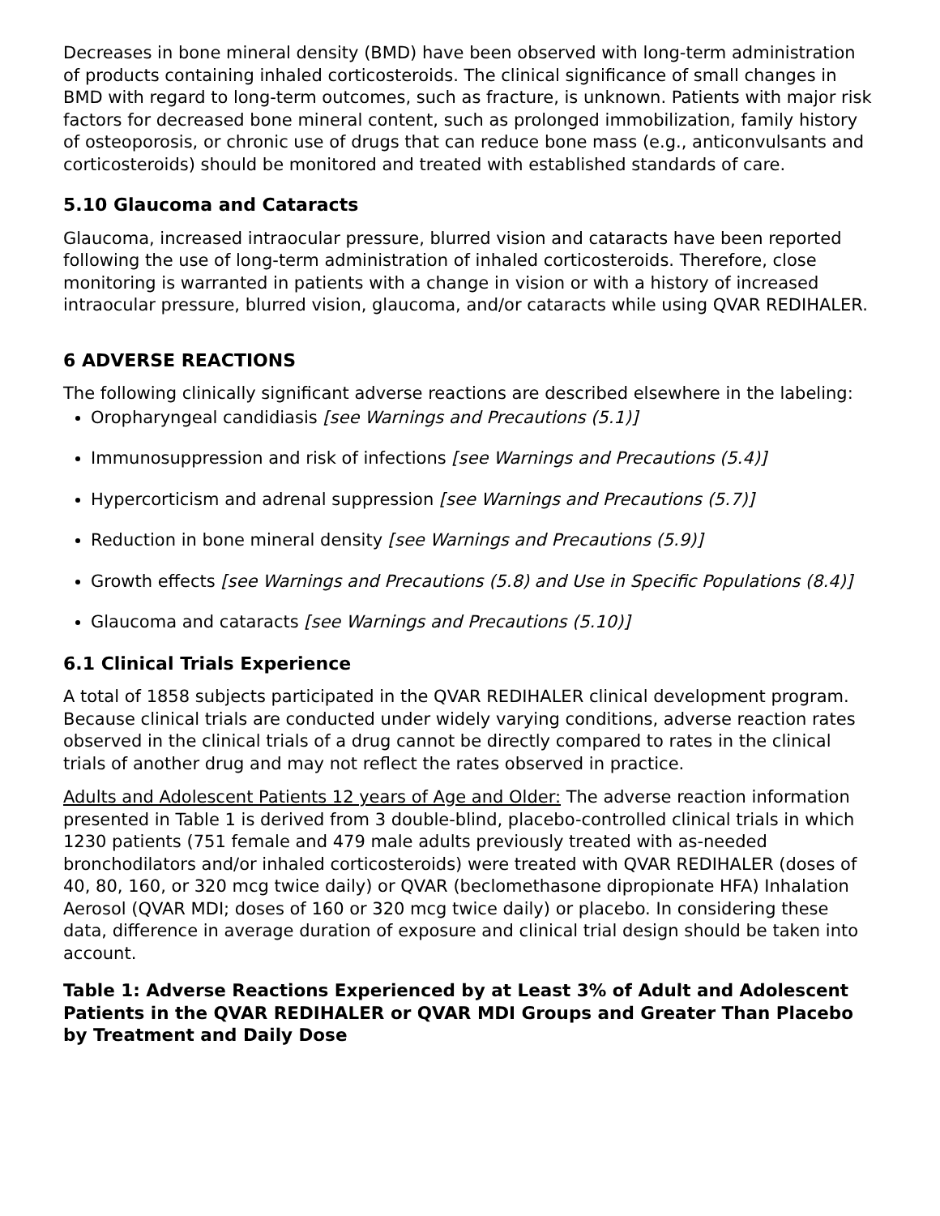Decreases in bone mineral density (BMD) have been observed with long-term administration of products containing inhaled corticosteroids. The clinical significance of small changes in BMD with regard to long-term outcomes, such as fracture, is unknown. Patients with major risk factors for decreased bone mineral content, such as prolonged immobilization, family history of osteoporosis, or chronic use of drugs that can reduce bone mass (e.g., anticonvulsants and corticosteroids) should be monitored and treated with established standards of care.
5.10 Glaucoma and Cataracts
Glaucoma, increased intraocular pressure, blurred vision and cataracts have been reported following the use of long-term administration of inhaled corticosteroids. Therefore, close monitoring is warranted in patients with a change in vision or with a history of increased intraocular pressure, blurred vision, glaucoma, and/or cataracts while using QVAR REDIHALER.
6 ADVERSE REACTIONS
The following clinically significant adverse reactions are described elsewhere in the labeling:
Oropharyngeal candidiasis [see Warnings and Precautions (5.1)]
Immunosuppression and risk of infections [see Warnings and Precautions (5.4)]
Hypercorticism and adrenal suppression [see Warnings and Precautions (5.7)]
Reduction in bone mineral density [see Warnings and Precautions (5.9)]
Growth effects [see Warnings and Precautions (5.8) and Use in Specific Populations (8.4)]
Glaucoma and cataracts [see Warnings and Precautions (5.10)]
6.1 Clinical Trials Experience
A total of 1858 subjects participated in the QVAR REDIHALER clinical development program. Because clinical trials are conducted under widely varying conditions, adverse reaction rates observed in the clinical trials of a drug cannot be directly compared to rates in the clinical trials of another drug and may not reflect the rates observed in practice.
Adults and Adolescent Patients 12 years of Age and Older: The adverse reaction information presented in Table 1 is derived from 3 double-blind, placebo-controlled clinical trials in which 1230 patients (751 female and 479 male adults previously treated with as-needed bronchodilators and/or inhaled corticosteroids) were treated with QVAR REDIHALER (doses of 40, 80, 160, or 320 mcg twice daily) or QVAR (beclomethasone dipropionate HFA) Inhalation Aerosol (QVAR MDI; doses of 160 or 320 mcg twice daily) or placebo. In considering these data, difference in average duration of exposure and clinical trial design should be taken into account.
Table 1: Adverse Reactions Experienced by at Least 3% of Adult and Adolescent Patients in the QVAR REDIHALER or QVAR MDI Groups and Greater Than Placebo by Treatment and Daily Dose